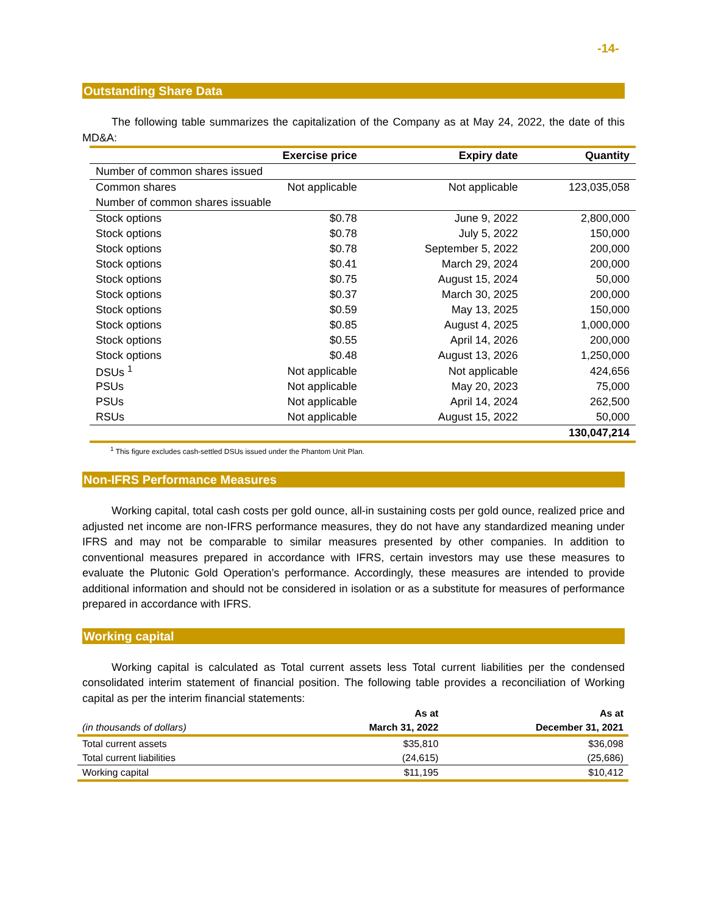-14-
Outstanding Share Data
The following table summarizes the capitalization of the Company as at May 24, 2022, the date of this MD&A:
| | Exercise price | Expiry date | Quantity |
| --- | --- | --- | --- |
| Number of common shares issued | | | |
| Common shares | Not applicable | Not applicable | 123,035,058 |
| Number of common shares issuable | | | |
| Stock options | $0.78 | June 9, 2022 | 2,800,000 |
| Stock options | $0.78 | July 5, 2022 | 150,000 |
| Stock options | $0.78 | September 5, 2022 | 200,000 |
| Stock options | $0.41 | March 29, 2024 | 200,000 |
| Stock options | $0.75 | August 15, 2024 | 50,000 |
| Stock options | $0.37 | March 30, 2025 | 200,000 |
| Stock options | $0.59 | May 13, 2025 | 150,000 |
| Stock options | $0.85 | August 4, 2025 | 1,000,000 |
| Stock options | $0.55 | April 14, 2026 | 200,000 |
| Stock options | $0.48 | August 13, 2026 | 1,250,000 |
| DSUs <sup>1</sup> | Not applicable | Not applicable | 424,656 |
| PSUs | Not applicable | May 20, 2023 | 75,000 |
| PSUs | Not applicable | April 14, 2024 | 262,500 |
| RSUs | Not applicable | August 15, 2022 | 50,000 |
| | | | 130,047,214 |
<sup>1</sup> This figure excludes cash-settled DSUs issued under the Phantom Unit Plan.
Non-IFRS Performance Measures
Working capital, total cash costs per gold ounce, all-in sustaining costs per gold ounce, realized price and adjusted net income are non-IFRS performance measures, they do not have any standardized meaning under IFRS and may not be comparable to similar measures presented by other companies. In addition to conventional measures prepared in accordance with IFRS, certain investors may use these measures to evaluate the Plutonic Gold Operation’s performance. Accordingly, these measures are intended to provide additional information and should not be considered in isolation or as a substitute for measures of performance prepared in accordance with IFRS.
Working capital
Working capital is calculated as Total current assets less Total current liabilities per the condensed consolidated interim statement of financial position. The following table provides a reconciliation of Working capital as per the interim financial statements:
| | As at | As at |
| --- | --- | --- |
| (in thousands of dollars) | March 31, 2022 | December 31, 2021 |
| Total current assets | $35,810 | $36,098 |
| Total current liabilities | (24,615) | (25,686) |
| Working capital | $11,195 | $10,412 |